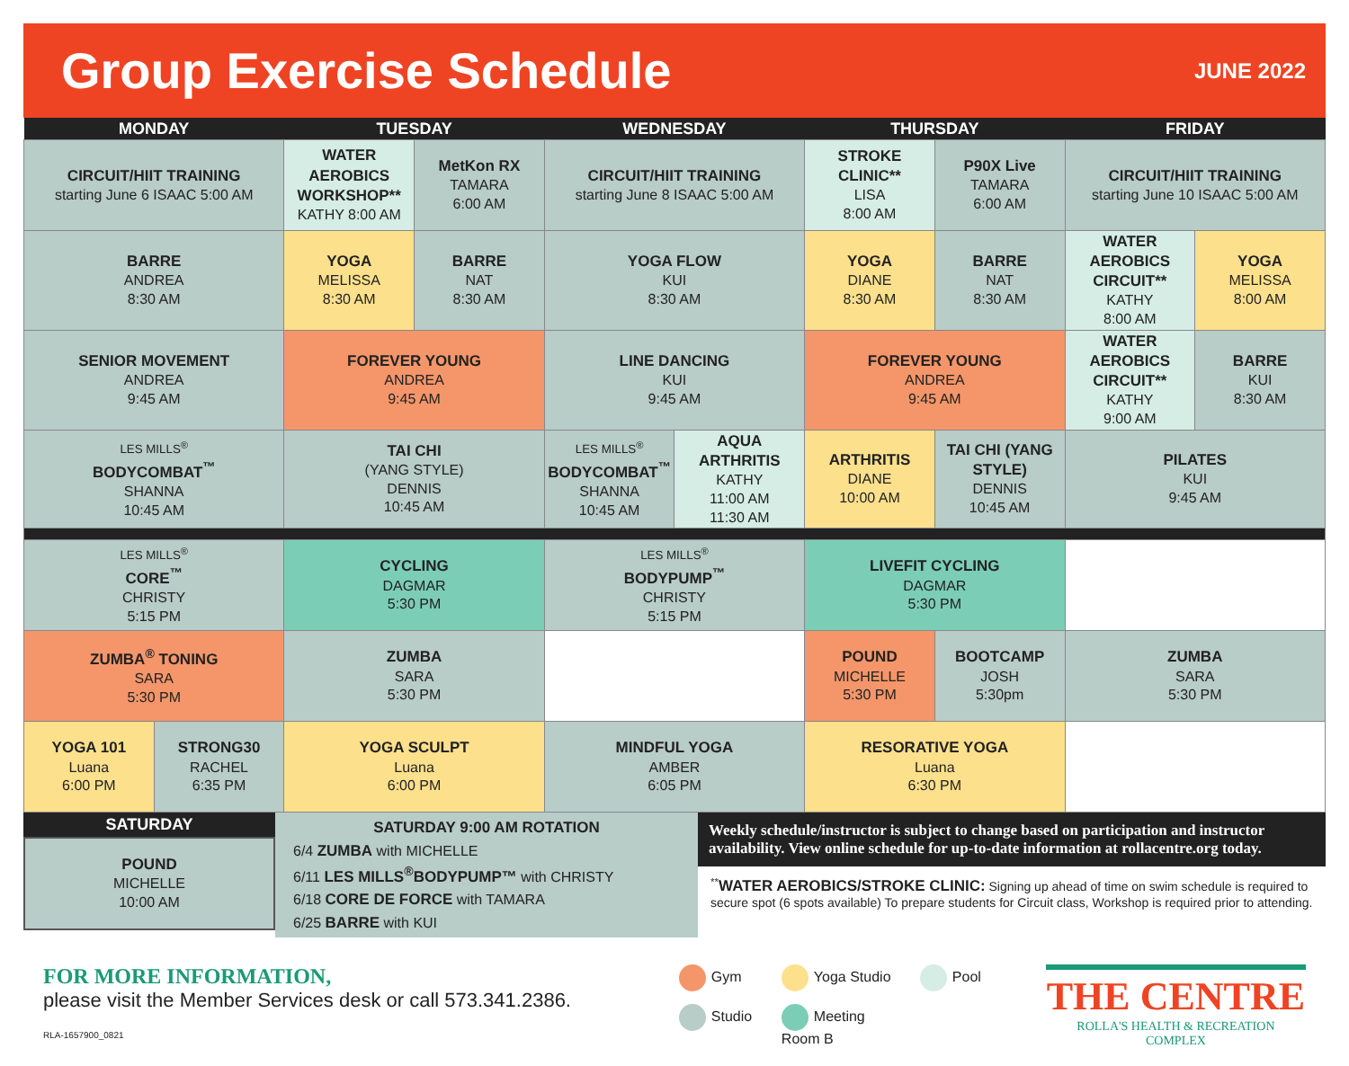Group Exercise Schedule
JUNE 2022
| MONDAY | | TUESDAY | | WEDNESDAY | | THURSDAY | | FRIDAY | |
| --- | --- | --- | --- | --- | --- | --- | --- | --- | --- |
| CIRCUIT/HIIT TRAINING starting June 6 ISAAC 5:00 AM | | WATER AEROBICS WORKSHOP** KATHY 8:00 AM | MetKon RX TAMARA 6:00 AM | CIRCUIT/HIIT TRAINING starting June 8 ISAAC 5:00 AM | | STROKE CLINIC** LISA 8:00 AM | P90X Live TAMARA 6:00 AM | CIRCUIT/HIIT TRAINING starting June 10 ISAAC 5:00 AM | |
| BARRE ANDREA 8:30 AM | | YOGA MELISSA 8:30 AM | BARRE NAT 8:30 AM | YOGA FLOW KUI 8:30 AM | | YOGA DIANE 8:30 AM | BARRE NAT 8:30 AM | WATER AEROBICS CIRCUIT** KATHY 8:00 AM | YOGA MELISSA 8:00 AM |
| SENIOR MOVEMENT ANDREA 9:45 AM | | FOREVER YOUNG ANDREA 9:45 AM | | LINE DANCING KUI 9:45 AM | | FOREVER YOUNG ANDREA 9:45 AM | | WATER AEROBICS CIRCUIT** KATHY 9:00 AM | BARRE KUI 8:30 AM |
| LES MILLS<sup>®</sup> BODYCOMBAT<sup>™</sup> SHANNA 10:45 AM | | TAI CHI (YANG STYLE) DENNIS 10:45 AM | | LES MILLS<sup>®</sup> BODYCOMBAT<sup>™</sup> SHANNA 10:45 AM | AQUA ARTHRITIS KATHY 11:00 AM 11:30 AM | ARTHRITIS DIANE 10:00 AM | TAI CHI (YANG STYLE) DENNIS 10:45 AM | PILATES KUI 9:45 AM | |
| LES MILLS<sup>®</sup> CORE<sup>™</sup> CHRISTY 5:15 PM | | CYCLING DAGMAR 5:30 PM | | LES MILLS<sup>®</sup> BODYPUMP<sup>™</sup> CHRISTY 5:15 PM | | LIVEFIT CYCLING DAGMAR 5:30 PM | | | |
| ZUMBA<sup>®</sup> TONING SARA 5:30 PM | | ZUMBA SARA 5:30 PM | | | | POUND MICHELLE 5:30 PM | BOOTCAMP JOSH 5:30pm | ZUMBA SARA 5:30 PM | |
| YOGA 101 Luana 6:00 PM | STRONG30 RACHEL 6:35 PM | YOGA SCULPT Luana 6:00 PM | | MINDFUL YOGA AMBER 6:05 PM | | RESORATIVE YOGA Luana 6:30 PM | | | |
SATURDAY
POUND
MICHELLE
10:00 AM
SATURDAY 9:00 AM ROTATION
6/4 ZUMBA with MICHELLE
6/11 LES MILLS<sup>®</sup>BODYPUMP™ with CHRISTY
6/18 CORE DE FORCE with TAMARA
6/25 BARRE with KUI
Weekly schedule/instructor is subject to change based on participation and instructor availability. View online schedule for up-to-date information at rollacentre.org today.
<sup>**</sup> WATER AEROBICS/STROKE CLINIC: Signing up ahead of time on swim schedule is required to secure spot (6 spots available) To prepare students for Circuit class, Workshop is required prior to attending.
FOR MORE INFORMATION,
please visit the Member Services desk or call 573.341.2386.
RLA-1657900_0821
Gym Yoga Studio Pool Studio Meeting Room B
THE CENTRE
ROLLA'S HEALTH & RECREATION COMPLEX